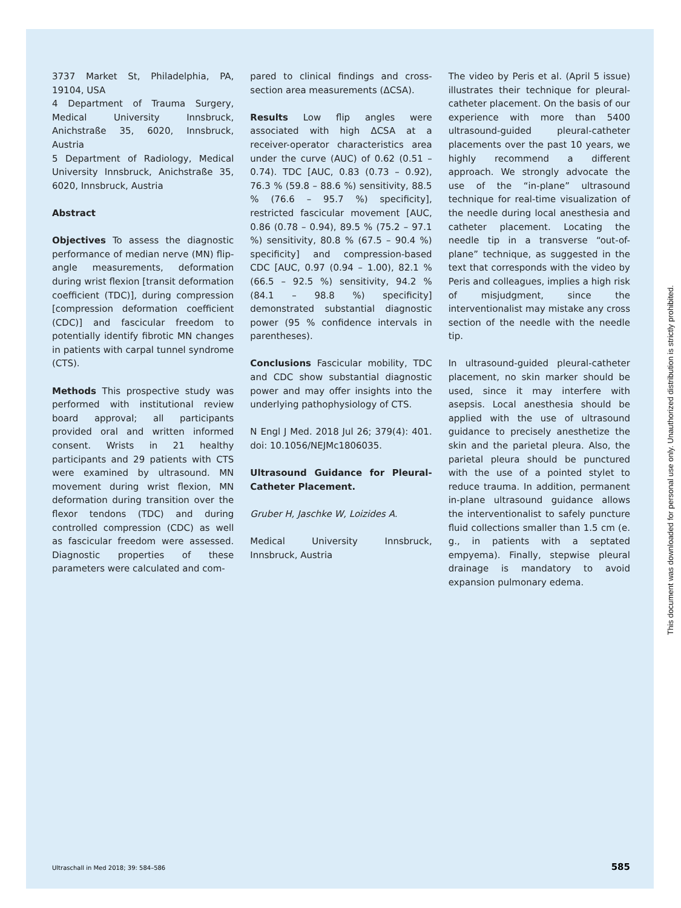3737 Market St, Philadelphia, PA, 19104, USA
4 Department of Trauma Surgery, Medical University Innsbruck, Anichstraße 35, 6020, Innsbruck, Austria
5 Department of Radiology, Medical University Innsbruck, Anichstraße 35, 6020, Innsbruck, Austria
Abstract
Objectives To assess the diagnostic performance of median nerve (MN) flip-angle measurements, deformation during wrist flexion [transit deformation coefficient (TDC)], during compression [compression deformation coefficient (CDC)] and fascicular freedom to potentially identify fibrotic MN changes in patients with carpal tunnel syndrome (CTS).
Methods This prospective study was performed with institutional review board approval; all participants provided oral and written informed consent. Wrists in 21 healthy participants and 29 patients with CTS were examined by ultrasound. MN movement during wrist flexion, MN deformation during transition over the flexor tendons (TDC) and during controlled compression (CDC) as well as fascicular freedom were assessed. Diagnostic properties of these parameters were calculated and com-
pared to clinical findings and cross-section area measurements (ΔCSA).
Results Low flip angles were associated with high ΔCSA at a receiver-operator characteristics area under the curve (AUC) of 0.62 (0.51 – 0.74). TDC [AUC, 0.83 (0.73 – 0.92), 76.3 % (59.8 – 88.6 %) sensitivity, 88.5 % (76.6 – 95.7 %) specificity], restricted fascicular movement [AUC, 0.86 (0.78 – 0.94), 89.5 % (75.2 – 97.1 %) sensitivity, 80.8 % (67.5 – 90.4 %) specificity] and compression-based CDC [AUC, 0.97 (0.94 – 1.00), 82.1 % (66.5 – 92.5 %) sensitivity, 94.2 % (84.1 – 98.8 %) specificity] demonstrated substantial diagnostic power (95 % confidence intervals in parentheses).
Conclusions Fascicular mobility, TDC and CDC show substantial diagnostic power and may offer insights into the underlying pathophysiology of CTS.
N Engl J Med. 2018 Jul 26; 379(4): 401. doi: 10.1056/NEJMc1806035.
Ultrasound Guidance for Pleural-Catheter Placement.
Gruber H, Jaschke W, Loizides A.
Medical University Innsbruck, Innsbruck, Austria
The video by Peris et al. (April 5 issue) illustrates their technique for pleural-catheter placement. On the basis of our experience with more than 5400 ultrasound-guided pleural-catheter placements over the past 10 years, we highly recommend a different approach. We strongly advocate the use of the “in-plane” ultrasound technique for real-time visualization of the needle during local anesthesia and catheter placement. Locating the needle tip in a transverse “out-of-plane” technique, as suggested in the text that corresponds with the video by Peris and colleagues, implies a high risk of misjudgment, since the interventionalist may mistake any cross section of the needle with the needle tip.
In ultrasound-guided pleural-catheter placement, no skin marker should be used, since it may interfere with asepsis. Local anesthesia should be applied with the use of ultrasound guidance to precisely anesthetize the skin and the parietal pleura. Also, the parietal pleura should be punctured with the use of a pointed stylet to reduce trauma. In addition, permanent in-plane ultrasound guidance allows the interventionalist to safely puncture fluid collections smaller than 1.5 cm (e. g., in patients with a septated empyema). Finally, stepwise pleural drainage is mandatory to avoid expansion pulmonary edema.
Ultraschall in Med 2018; 39: 584–586 585
This document was downloaded for personal use only. Unauthorized distribution is strictly prohibited.